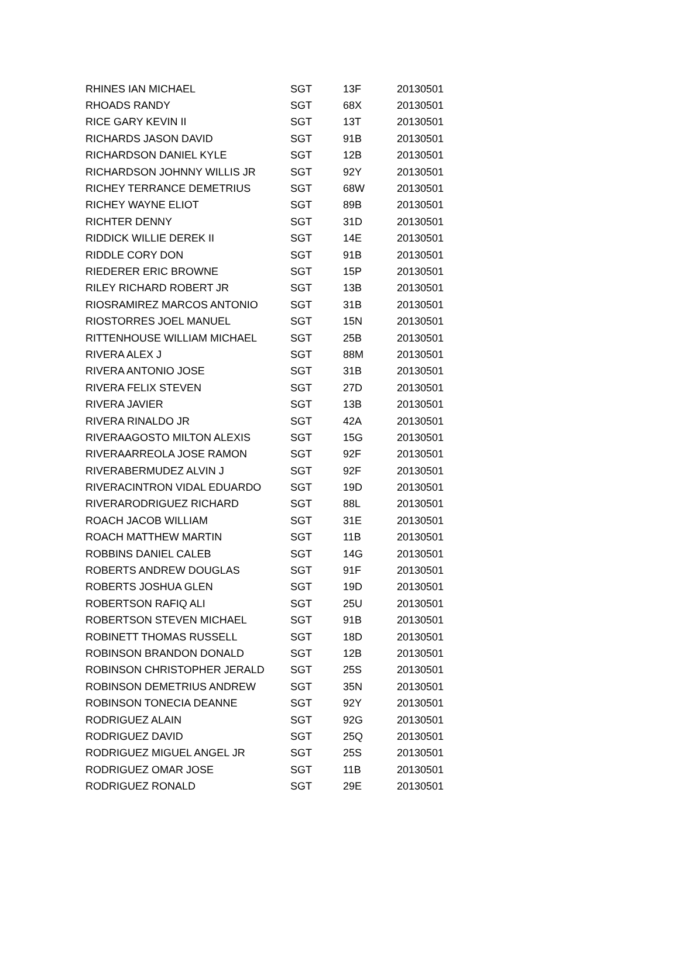| RHINES IAN MICHAEL | SGT | 13F | 20130501 |
| RHOADS RANDY | SGT | 68X | 20130501 |
| RICE GARY KEVIN II | SGT | 13T | 20130501 |
| RICHARDS JASON DAVID | SGT | 91B | 20130501 |
| RICHARDSON DANIEL KYLE | SGT | 12B | 20130501 |
| RICHARDSON JOHNNY WILLIS JR | SGT | 92Y | 20130501 |
| RICHEY TERRANCE DEMETRIUS | SGT | 68W | 20130501 |
| RICHEY WAYNE ELIOT | SGT | 89B | 20130501 |
| RICHTER DENNY | SGT | 31D | 20130501 |
| RIDDICK WILLIE DEREK II | SGT | 14E | 20130501 |
| RIDDLE CORY DON | SGT | 91B | 20130501 |
| RIEDERER ERIC BROWNE | SGT | 15P | 20130501 |
| RILEY RICHARD ROBERT JR | SGT | 13B | 20130501 |
| RIOSRAMIREZ MARCOS ANTONIO | SGT | 31B | 20130501 |
| RIOSTORRES JOEL MANUEL | SGT | 15N | 20130501 |
| RITTENHOUSE WILLIAM MICHAEL | SGT | 25B | 20130501 |
| RIVERA ALEX J | SGT | 88M | 20130501 |
| RIVERA ANTONIO JOSE | SGT | 31B | 20130501 |
| RIVERA FELIX STEVEN | SGT | 27D | 20130501 |
| RIVERA JAVIER | SGT | 13B | 20130501 |
| RIVERA RINALDO JR | SGT | 42A | 20130501 |
| RIVERAAGOSTO MILTON ALEXIS | SGT | 15G | 20130501 |
| RIVERAARREOLA JOSE RAMON | SGT | 92F | 20130501 |
| RIVERABERMUDEZ ALVIN J | SGT | 92F | 20130501 |
| RIVERACINTRON VIDAL EDUARDO | SGT | 19D | 20130501 |
| RIVERARODRIGUEZ RICHARD | SGT | 88L | 20130501 |
| ROACH JACOB WILLIAM | SGT | 31E | 20130501 |
| ROACH MATTHEW MARTIN | SGT | 11B | 20130501 |
| ROBBINS DANIEL CALEB | SGT | 14G | 20130501 |
| ROBERTS ANDREW DOUGLAS | SGT | 91F | 20130501 |
| ROBERTS JOSHUA GLEN | SGT | 19D | 20130501 |
| ROBERTSON RAFIQ ALI | SGT | 25U | 20130501 |
| ROBERTSON STEVEN MICHAEL | SGT | 91B | 20130501 |
| ROBINETT THOMAS RUSSELL | SGT | 18D | 20130501 |
| ROBINSON BRANDON DONALD | SGT | 12B | 20130501 |
| ROBINSON CHRISTOPHER JERALD | SGT | 25S | 20130501 |
| ROBINSON DEMETRIUS ANDREW | SGT | 35N | 20130501 |
| ROBINSON TONECIA DEANNE | SGT | 92Y | 20130501 |
| RODRIGUEZ ALAIN | SGT | 92G | 20130501 |
| RODRIGUEZ DAVID | SGT | 25Q | 20130501 |
| RODRIGUEZ MIGUEL ANGEL JR | SGT | 25S | 20130501 |
| RODRIGUEZ OMAR JOSE | SGT | 11B | 20130501 |
| RODRIGUEZ RONALD | SGT | 29E | 20130501 |